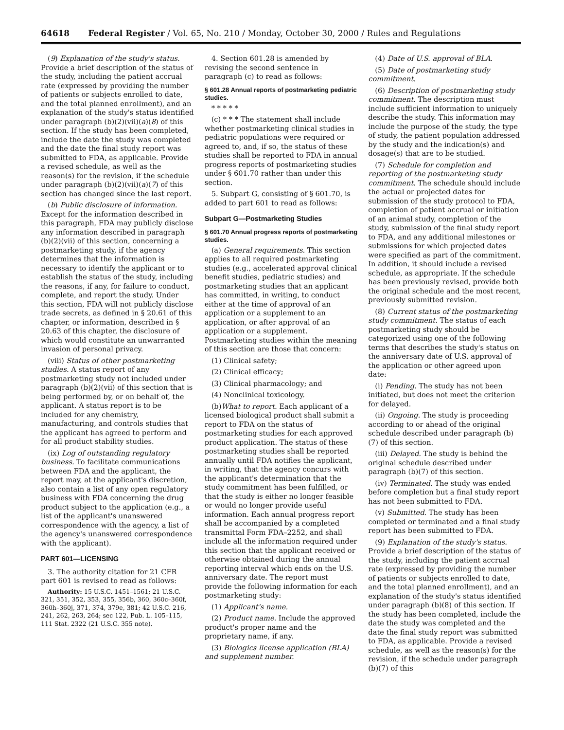64618 Federal Register / Vol. 65, No. 210 / Monday, October 30, 2000 / Rules and Regulations
(9) Explanation of the study's status. Provide a brief description of the status of the study, including the patient accrual rate (expressed by providing the number of patients or subjects enrolled to date, and the total planned enrollment), and an explanation of the study's status identified under paragraph (b)(2)(vii)(a)(8) of this section. If the study has been completed, include the date the study was completed and the date the final study report was submitted to FDA, as applicable. Provide a revised schedule, as well as the reason(s) for the revision, if the schedule under paragraph (b)(2)(vii)(a)(7) of this section has changed since the last report.
(b) Public disclosure of information. Except for the information described in this paragraph, FDA may publicly disclose any information described in paragraph (b)(2)(vii) of this section, concerning a postmarketing study, if the agency determines that the information is necessary to identify the applicant or to establish the status of the study, including the reasons, if any, for failure to conduct, complete, and report the study. Under this section, FDA will not publicly disclose trade secrets, as defined in § 20.61 of this chapter, or information, described in § 20.63 of this chapter, the disclosure of which would constitute an unwarranted invasion of personal privacy.
(viii) Status of other postmarketing studies. A status report of any postmarketing study not included under paragraph (b)(2)(vii) of this section that is being performed by, or on behalf of, the applicant. A status report is to be included for any chemistry, manufacturing, and controls studies that the applicant has agreed to perform and for all product stability studies.
(ix) Log of outstanding regulatory business. To facilitate communications between FDA and the applicant, the report may, at the applicant's discretion, also contain a list of any open regulatory business with FDA concerning the drug product subject to the application (e.g., a list of the applicant's unanswered correspondence with the agency, a list of the agency's unanswered correspondence with the applicant).
PART 601—LICENSING
3. The authority citation for 21 CFR part 601 is revised to read as follows:
Authority: 15 U.S.C. 1451–1561; 21 U.S.C. 321, 351, 352, 353, 355, 356b, 360, 360c–360f, 360h–360j, 371, 374, 379e, 381; 42 U.S.C. 216, 241, 262, 263, 264; sec 122, Pub. L. 105–115, 111 Stat. 2322 (21 U.S.C. 355 note).
4. Section 601.28 is amended by revising the second sentence in paragraph (c) to read as follows:
§ 601.28 Annual reports of postmarketing pediatric studies.
* * * * *
(c) * * * The statement shall include whether postmarketing clinical studies in pediatric populations were required or agreed to, and, if so, the status of these studies shall be reported to FDA in annual progress reports of postmarketing studies under § 601.70 rather than under this section.
5. Subpart G, consisting of § 601.70, is added to part 601 to read as follows:
Subpart G—Postmarketing Studies
§ 601.70 Annual progress reports of postmarketing studies.
(a) General requirements. This section applies to all required postmarketing studies (e.g., accelerated approval clinical benefit studies, pediatric studies) and postmarketing studies that an applicant has committed, in writing, to conduct either at the time of approval of an application or a supplement to an application, or after approval of an application or a supplement. Postmarketing studies within the meaning of this section are those that concern:
(1) Clinical safety;
(2) Clinical efficacy;
(3) Clinical pharmacology; and
(4) Nonclinical toxicology.
(b)What to report. Each applicant of a licensed biological product shall submit a report to FDA on the status of postmarketing studies for each approved product application. The status of these postmarketing studies shall be reported annually until FDA notifies the applicant, in writing, that the agency concurs with the applicant's determination that the study commitment has been fulfilled, or that the study is either no longer feasible or would no longer provide useful information. Each annual progress report shall be accompanied by a completed transmittal Form FDA–2252, and shall include all the information required under this section that the applicant received or otherwise obtained during the annual reporting interval which ends on the U.S. anniversary date. The report must provide the following information for each postmarketing study:
(1) Applicant's name.
(2) Product name. Include the approved product's proper name and the proprietary name, if any.
(3) Biologics license application (BLA) and supplement number.
(4) Date of U.S. approval of BLA.
(5) Date of postmarketing study commitment.
(6) Description of postmarketing study commitment. The description must include sufficient information to uniquely describe the study. This information may include the purpose of the study, the type of study, the patient population addressed by the study and the indication(s) and dosage(s) that are to be studied.
(7) Schedule for completion and reporting of the postmarketing study commitment. The schedule should include the actual or projected dates for submission of the study protocol to FDA, completion of patient accrual or initiation of an animal study, completion of the study, submission of the final study report to FDA, and any additional milestones or submissions for which projected dates were specified as part of the commitment. In addition, it should include a revised schedule, as appropriate. If the schedule has been previously revised, provide both the original schedule and the most recent, previously submitted revision.
(8) Current status of the postmarketing study commitment. The status of each postmarketing study should be categorized using one of the following terms that describes the study's status on the anniversary date of U.S. approval of the application or other agreed upon date:
(i) Pending. The study has not been initiated, but does not meet the criterion for delayed.
(ii) Ongoing. The study is proceeding according to or ahead of the original schedule described under paragraph (b)(7) of this section.
(iii) Delayed. The study is behind the original schedule described under paragraph (b)(7) of this section.
(iv) Terminated. The study was ended before completion but a final study report has not been submitted to FDA.
(v) Submitted. The study has been completed or terminated and a final study report has been submitted to FDA.
(9) Explanation of the study's status. Provide a brief description of the status of the study, including the patient accrual rate (expressed by providing the number of patients or subjects enrolled to date, and the total planned enrollment), and an explanation of the study's status identified under paragraph (b)(8) of this section. If the study has been completed, include the date the study was completed and the date the final study report was submitted to FDA, as applicable. Provide a revised schedule, as well as the reason(s) for the revision, if the schedule under paragraph (b)(7) of this